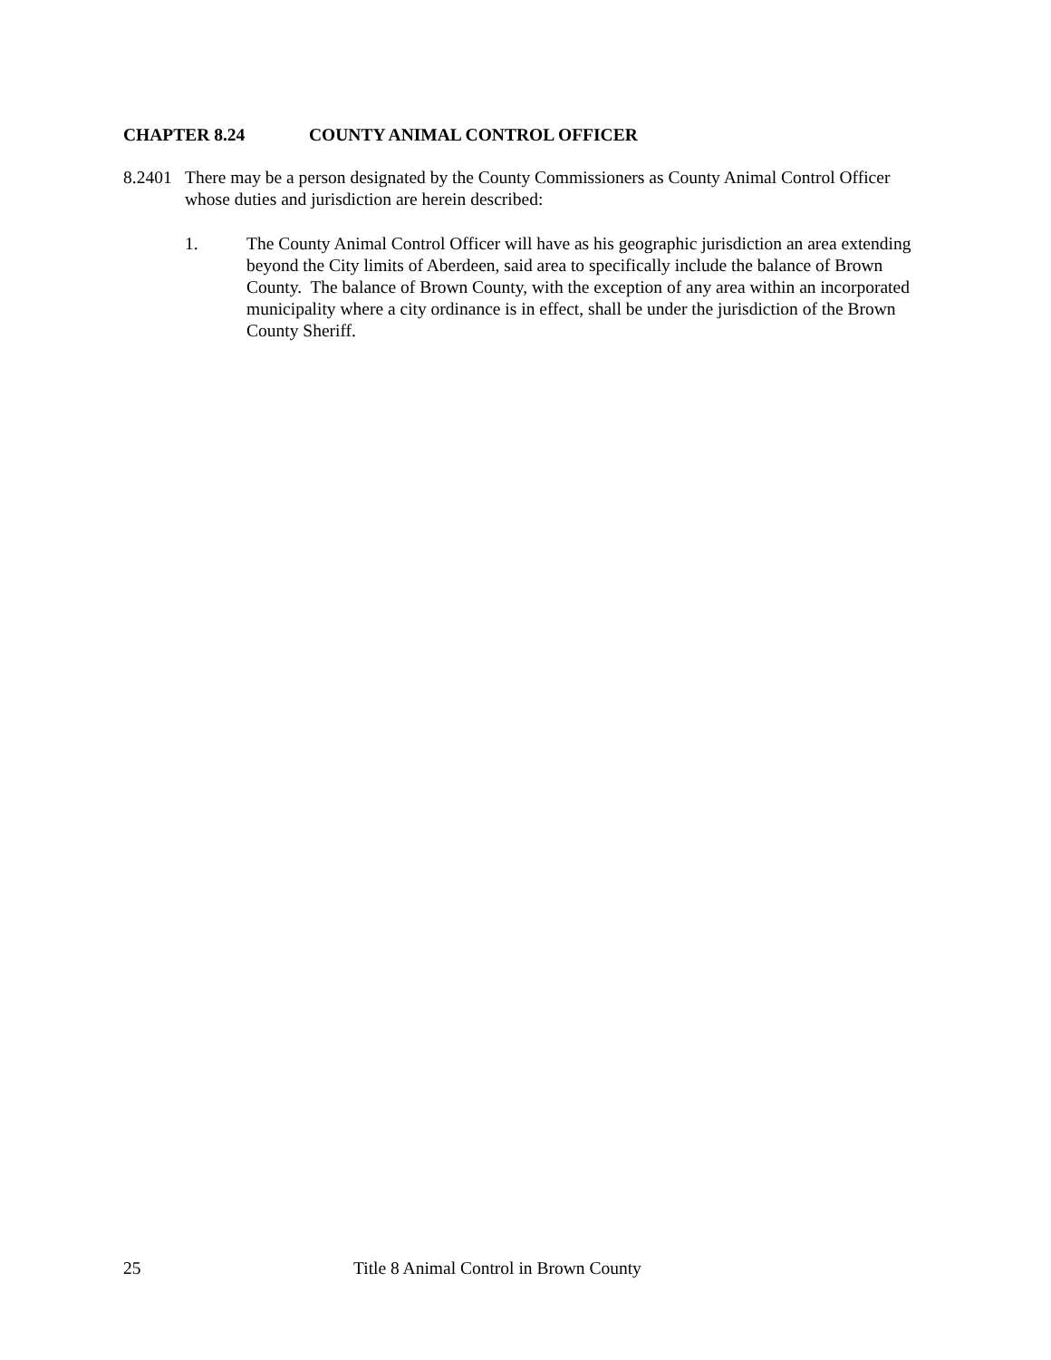CHAPTER 8.24 COUNTY ANIMAL CONTROL OFFICER
8.2401
There may be a person designated by the County Commissioners as County Animal Control Officer whose duties and jurisdiction are herein described:
1. The County Animal Control Officer will have as his geographic jurisdiction an area extending beyond the City limits of Aberdeen, said area to specifically include the balance of Brown County. The balance of Brown County, with the exception of any area within an incorporated municipality where a city ordinance is in effect, shall be under the jurisdiction of the Brown County Sheriff.
25 Title 8 Animal Control in Brown County